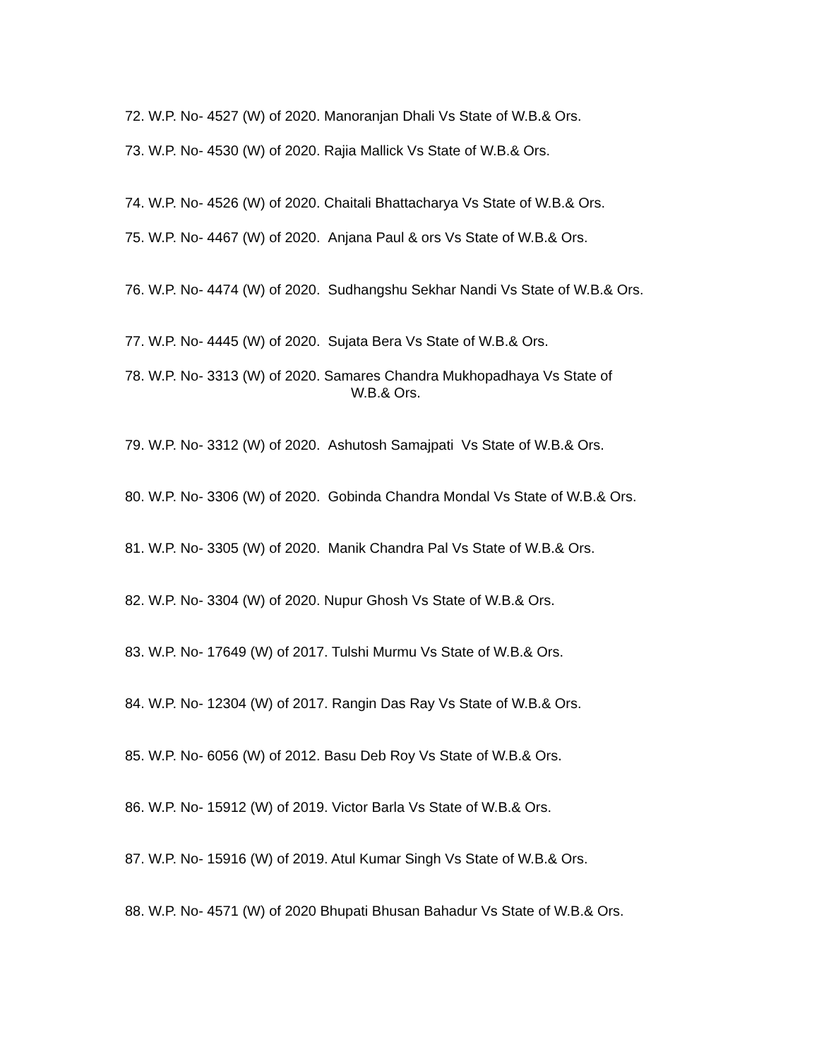72. W.P. No- 4527 (W) of 2020. Manoranjan Dhali Vs State of W.B.& Ors.
73. W.P. No- 4530 (W) of 2020. Rajia Mallick Vs State of W.B.& Ors.
74. W.P. No- 4526 (W) of 2020. Chaitali Bhattacharya Vs State of W.B.& Ors.
75. W.P. No- 4467 (W) of 2020. Anjana Paul & ors Vs State of W.B.& Ors.
76. W.P. No- 4474 (W) of 2020. Sudhangshu Sekhar Nandi Vs State of W.B.& Ors.
77. W.P. No- 4445 (W) of 2020. Sujata Bera Vs State of W.B.& Ors.
78. W.P. No- 3313 (W) of 2020. Samares Chandra Mukhopadhaya Vs State of
W.B.& Ors.
79. W.P. No- 3312 (W) of 2020. Ashutosh Samajpati Vs State of W.B.& Ors.
80. W.P. No- 3306 (W) of 2020. Gobinda Chandra Mondal Vs State of W.B.& Ors.
81. W.P. No- 3305 (W) of 2020. Manik Chandra Pal Vs State of W.B.& Ors.
82. W.P. No- 3304 (W) of 2020. Nupur Ghosh Vs State of W.B.& Ors.
83. W.P. No- 17649 (W) of 2017. Tulshi Murmu Vs State of W.B.& Ors.
84. W.P. No- 12304 (W) of 2017. Rangin Das Ray Vs State of W.B.& Ors.
85. W.P. No- 6056 (W) of 2012. Basu Deb Roy Vs State of W.B.& Ors.
86. W.P. No- 15912 (W) of 2019. Victor Barla Vs State of W.B.& Ors.
87. W.P. No- 15916 (W) of 2019. Atul Kumar Singh Vs State of W.B.& Ors.
88. W.P. No- 4571 (W) of 2020 Bhupati Bhusan Bahadur Vs State of W.B.& Ors.